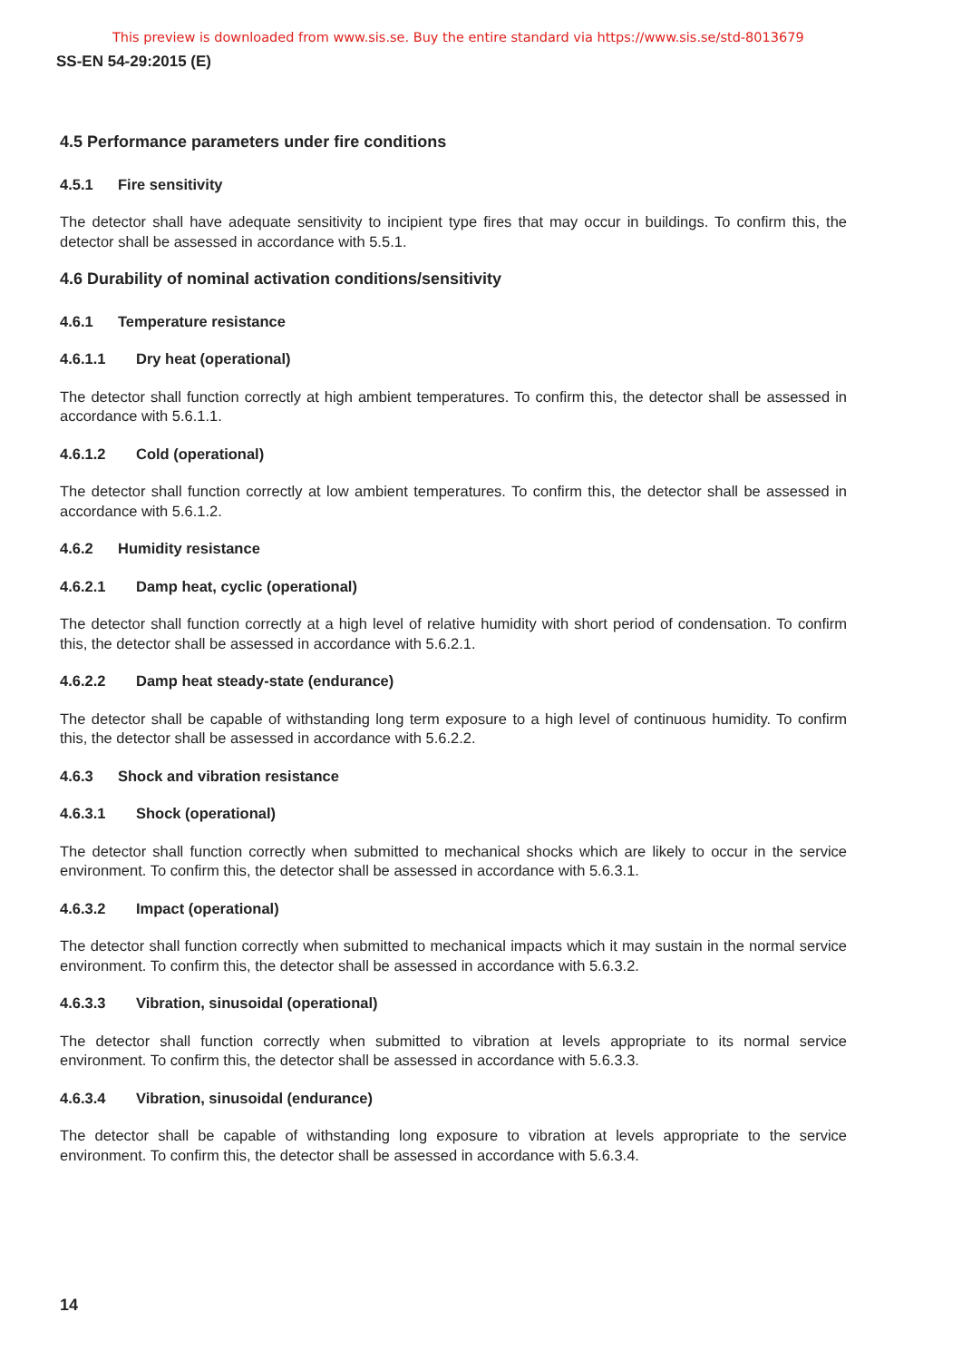This preview is downloaded from www.sis.se. Buy the entire standard via https://www.sis.se/std-8013679
SS-EN 54-29:2015 (E)
4.5 Performance parameters under fire conditions
4.5.1 Fire sensitivity
The detector shall have adequate sensitivity to incipient type fires that may occur in buildings. To confirm this, the detector shall be assessed in accordance with 5.5.1.
4.6 Durability of nominal activation conditions/sensitivity
4.6.1 Temperature resistance
4.6.1.1 Dry heat (operational)
The detector shall function correctly at high ambient temperatures. To confirm this, the detector shall be assessed in accordance with 5.6.1.1.
4.6.1.2 Cold (operational)
The detector shall function correctly at low ambient temperatures. To confirm this, the detector shall be assessed in accordance with 5.6.1.2.
4.6.2 Humidity resistance
4.6.2.1 Damp heat, cyclic (operational)
The detector shall function correctly at a high level of relative humidity with short period of condensation. To confirm this, the detector shall be assessed in accordance with 5.6.2.1.
4.6.2.2 Damp heat steady-state (endurance)
The detector shall be capable of withstanding long term exposure to a high level of continuous humidity. To confirm this, the detector shall be assessed in accordance with 5.6.2.2.
4.6.3 Shock and vibration resistance
4.6.3.1 Shock (operational)
The detector shall function correctly when submitted to mechanical shocks which are likely to occur in the service environment. To confirm this, the detector shall be assessed in accordance with 5.6.3.1.
4.6.3.2 Impact (operational)
The detector shall function correctly when submitted to mechanical impacts which it may sustain in the normal service environment. To confirm this, the detector shall be assessed in accordance with 5.6.3.2.
4.6.3.3 Vibration, sinusoidal (operational)
The detector shall function correctly when submitted to vibration at levels appropriate to its normal service environment. To confirm this, the detector shall be assessed in accordance with 5.6.3.3.
4.6.3.4 Vibration, sinusoidal (endurance)
The detector shall be capable of withstanding long exposure to vibration at levels appropriate to the service environment. To confirm this, the detector shall be assessed in accordance with 5.6.3.4.
14